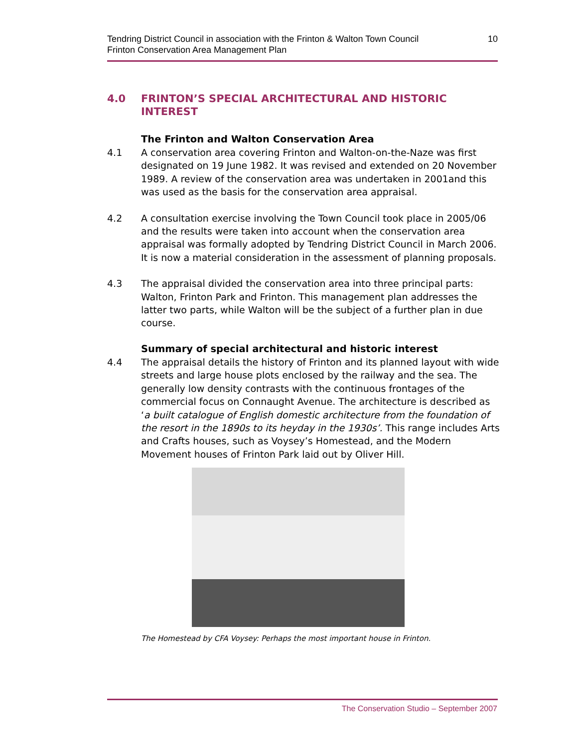Tendring District Council in association with the Frinton & Walton Town Council
Frinton Conservation Area Management Plan
10
4.0 FRINTON’S SPECIAL ARCHITECTURAL AND HISTORIC INTEREST
The Frinton and Walton Conservation Area
4.1 A conservation area covering Frinton and Walton-on-the-Naze was first designated on 19 June 1982. It was revised and extended on 20 November 1989. A review of the conservation area was undertaken in 2001and this was used as the basis for the conservation area appraisal.
4.2 A consultation exercise involving the Town Council took place in 2005/06 and the results were taken into account when the conservation area appraisal was formally adopted by Tendring District Council in March 2006. It is now a material consideration in the assessment of planning proposals.
4.3 The appraisal divided the conservation area into three principal parts: Walton, Frinton Park and Frinton. This management plan addresses the latter two parts, while Walton will be the subject of a further plan in due course.
Summary of special architectural and historic interest
4.4 The appraisal details the history of Frinton and its planned layout with wide streets and large house plots enclosed by the railway and the sea. The generally low density contrasts with the continuous frontages of the commercial focus on Connaught Avenue. The architecture is described as ‘a built catalogue of English domestic architecture from the foundation of the resort in the 1890s to its heyday in the 1930s’. This range includes Arts and Crafts houses, such as Voysey’s Homestead, and the Modern Movement houses of Frinton Park laid out by Oliver Hill.
The Homestead by CFA Voysey: Perhaps the most important house in Frinton.
The Conservation Studio – September 2007